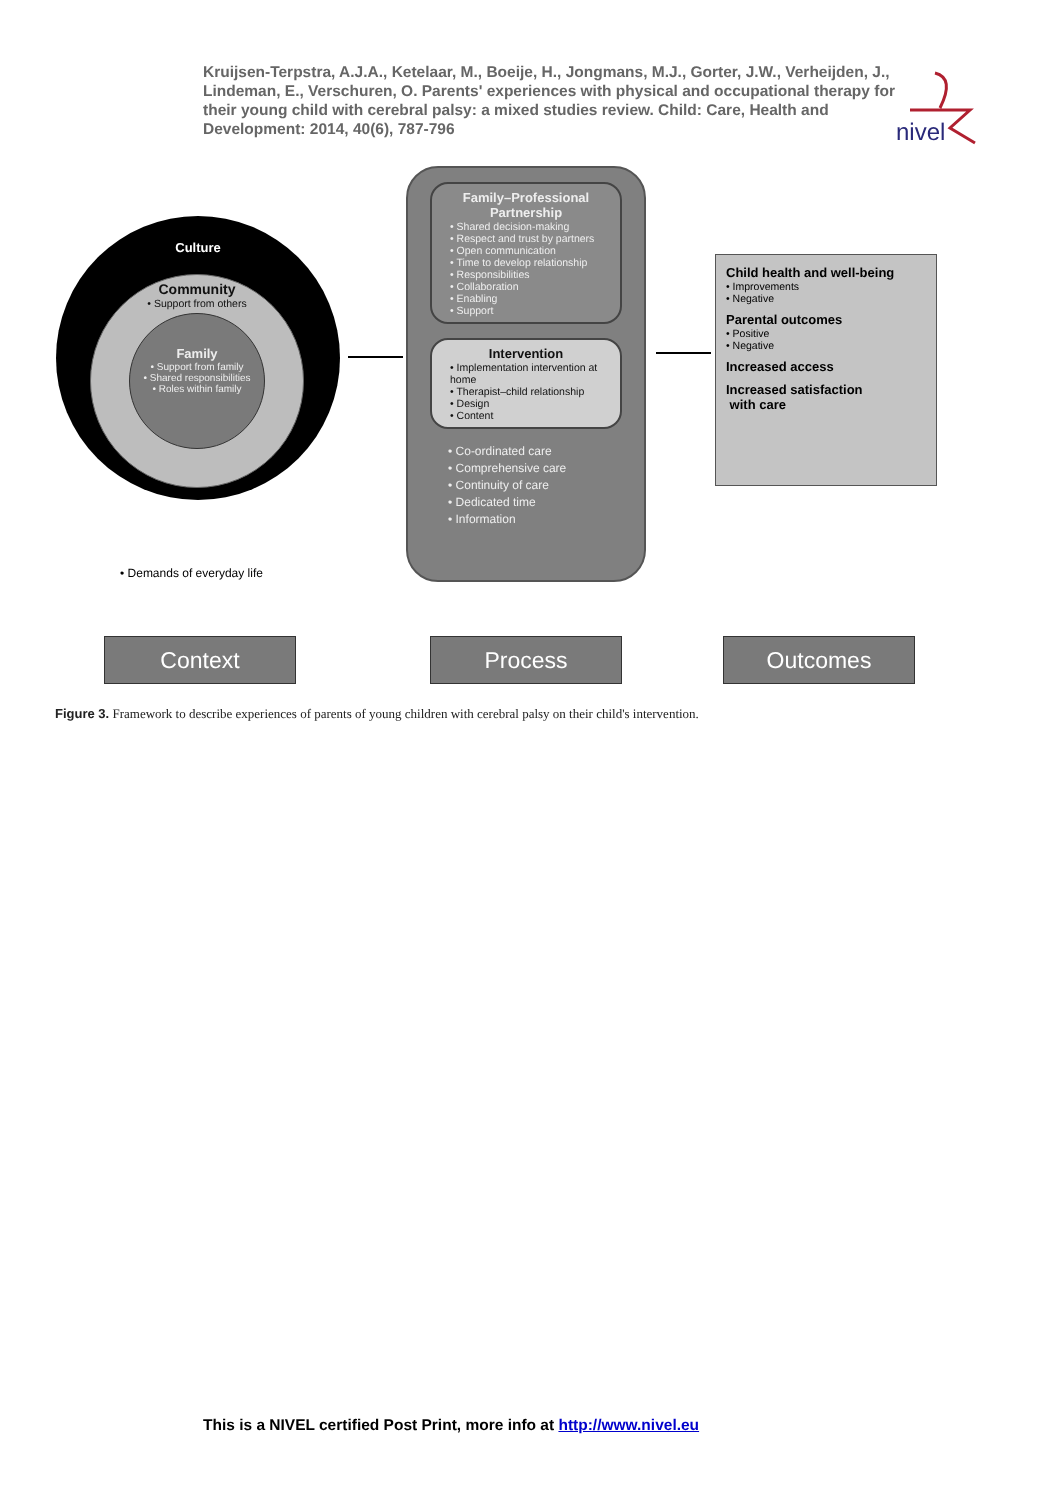Kruijsen-Terpstra, A.J.A., Ketelaar, M., Boeije, H., Jongmans, M.J., Gorter, J.W., Verheijden, J., Lindeman, E., Verschuren, O. Parents' experiences with physical and occupational therapy for their young child with cerebral palsy: a mixed studies review. Child: Care, Health and Development: 2014, 40(6), 787-796
nivel
Culture
Community
• Support from others
Family
• Support from family
• Shared responsibilities
• Roles within family
• Demands of everyday life
Family–Professional
Partnership
• Shared decision-making
• Respect and trust by partners
• Open communication
• Time to develop relationship
• Responsibilities
• Collaboration
• Enabling
• Support
Intervention
• Implementation intervention at home
• Therapist–child relationship
• Design
• Content
• Co-ordinated care
• Comprehensive care
• Continuity of care
• Dedicated time
• Information
Child health and well-being
• Improvements
• Negative
Parental outcomes
• Positive
• Negative
Increased access
Increased satisfaction
with care
Context Process Outcomes
Figure 3. Framework to describe experiences of parents of young children with cerebral palsy on their child's intervention.
This is a NIVEL certified Post Print, more info at http://www.nivel.eu